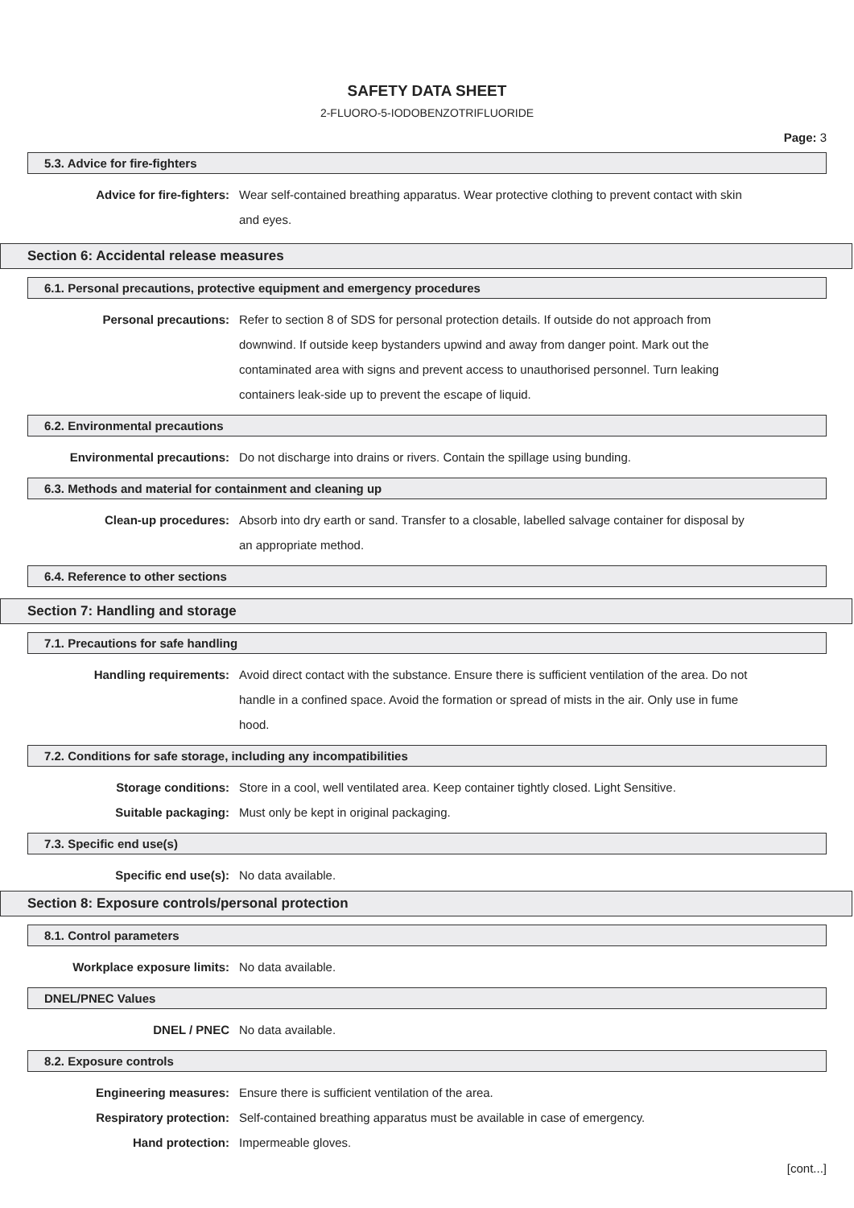SAFETY DATA SHEET
2-FLUORO-5-IODOBENZOTRIFLUORIDE
Page: 3
5.3. Advice for fire-fighters
Advice for fire-fighters: Wear self-contained breathing apparatus. Wear protective clothing to prevent contact with skin and eyes.
Section 6: Accidental release measures
6.1. Personal precautions, protective equipment and emergency procedures
Personal precautions: Refer to section 8 of SDS for personal protection details. If outside do not approach from downwind. If outside keep bystanders upwind and away from danger point. Mark out the contaminated area with signs and prevent access to unauthorised personnel. Turn leaking containers leak-side up to prevent the escape of liquid.
6.2. Environmental precautions
Environmental precautions: Do not discharge into drains or rivers. Contain the spillage using bunding.
6.3. Methods and material for containment and cleaning up
Clean-up procedures: Absorb into dry earth or sand. Transfer to a closable, labelled salvage container for disposal by an appropriate method.
6.4. Reference to other sections
Section 7: Handling and storage
7.1. Precautions for safe handling
Handling requirements: Avoid direct contact with the substance. Ensure there is sufficient ventilation of the area. Do not handle in a confined space. Avoid the formation or spread of mists in the air. Only use in fume hood.
7.2. Conditions for safe storage, including any incompatibilities
Storage conditions: Store in a cool, well ventilated area. Keep container tightly closed. Light Sensitive.
Suitable packaging: Must only be kept in original packaging.
7.3. Specific end use(s)
Specific end use(s): No data available.
Section 8: Exposure controls/personal protection
8.1. Control parameters
Workplace exposure limits: No data available.
DNEL/PNEC Values
DNEL / PNEC No data available.
8.2. Exposure controls
Engineering measures: Ensure there is sufficient ventilation of the area.
Respiratory protection: Self-contained breathing apparatus must be available in case of emergency.
Hand protection: Impermeable gloves.
[cont...]